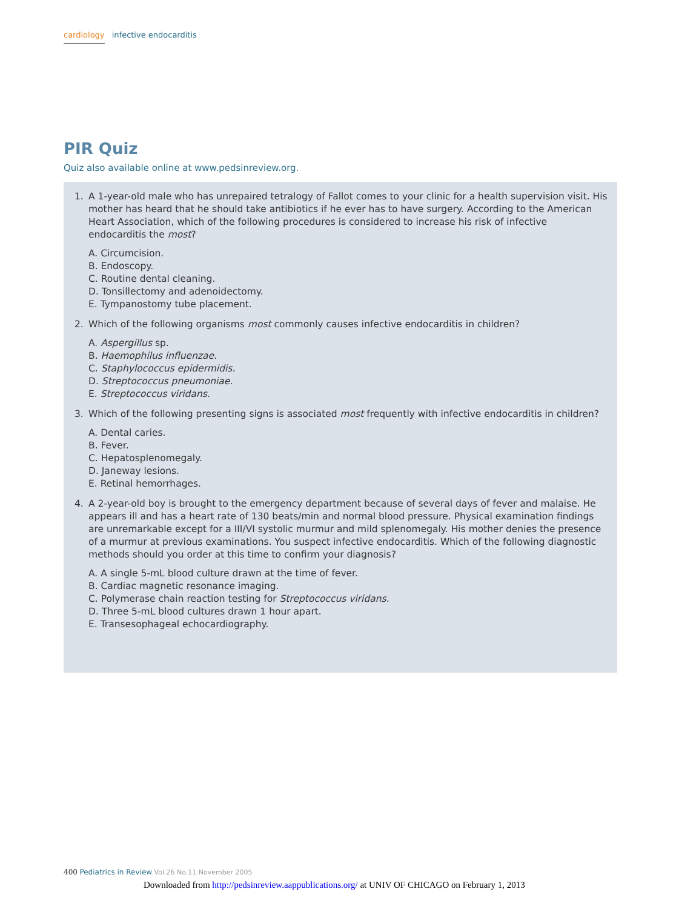cardiology infective endocarditis
PIR Quiz
Quiz also available online at www.pedsinreview.org.
1. A 1-year-old male who has unrepaired tetralogy of Fallot comes to your clinic for a health supervision visit. His mother has heard that he should take antibiotics if he ever has to have surgery. According to the American Heart Association, which of the following procedures is considered to increase his risk of infective endocarditis the most?
A. Circumcision.
B. Endoscopy.
C. Routine dental cleaning.
D. Tonsillectomy and adenoidectomy.
E. Tympanostomy tube placement.
2. Which of the following organisms most commonly causes infective endocarditis in children?
A. Aspergillus sp.
B. Haemophilus influenzae.
C. Staphylococcus epidermidis.
D. Streptococcus pneumoniae.
E. Streptococcus viridans.
3. Which of the following presenting signs is associated most frequently with infective endocarditis in children?
A. Dental caries.
B. Fever.
C. Hepatosplenomegaly.
D. Janeway lesions.
E. Retinal hemorrhages.
4. A 2-year-old boy is brought to the emergency department because of several days of fever and malaise. He appears ill and has a heart rate of 130 beats/min and normal blood pressure. Physical examination findings are unremarkable except for a III/VI systolic murmur and mild splenomegaly. His mother denies the presence of a murmur at previous examinations. You suspect infective endocarditis. Which of the following diagnostic methods should you order at this time to confirm your diagnosis?
A. A single 5-mL blood culture drawn at the time of fever.
B. Cardiac magnetic resonance imaging.
C. Polymerase chain reaction testing for Streptococcus viridans.
D. Three 5-mL blood cultures drawn 1 hour apart.
E. Transesophageal echocardiography.
400 Pediatrics in Review Vol.26 No.11 November 2005
Downloaded from http://pedsinreview.aappublications.org/ at UNIV OF CHICAGO on February 1, 2013